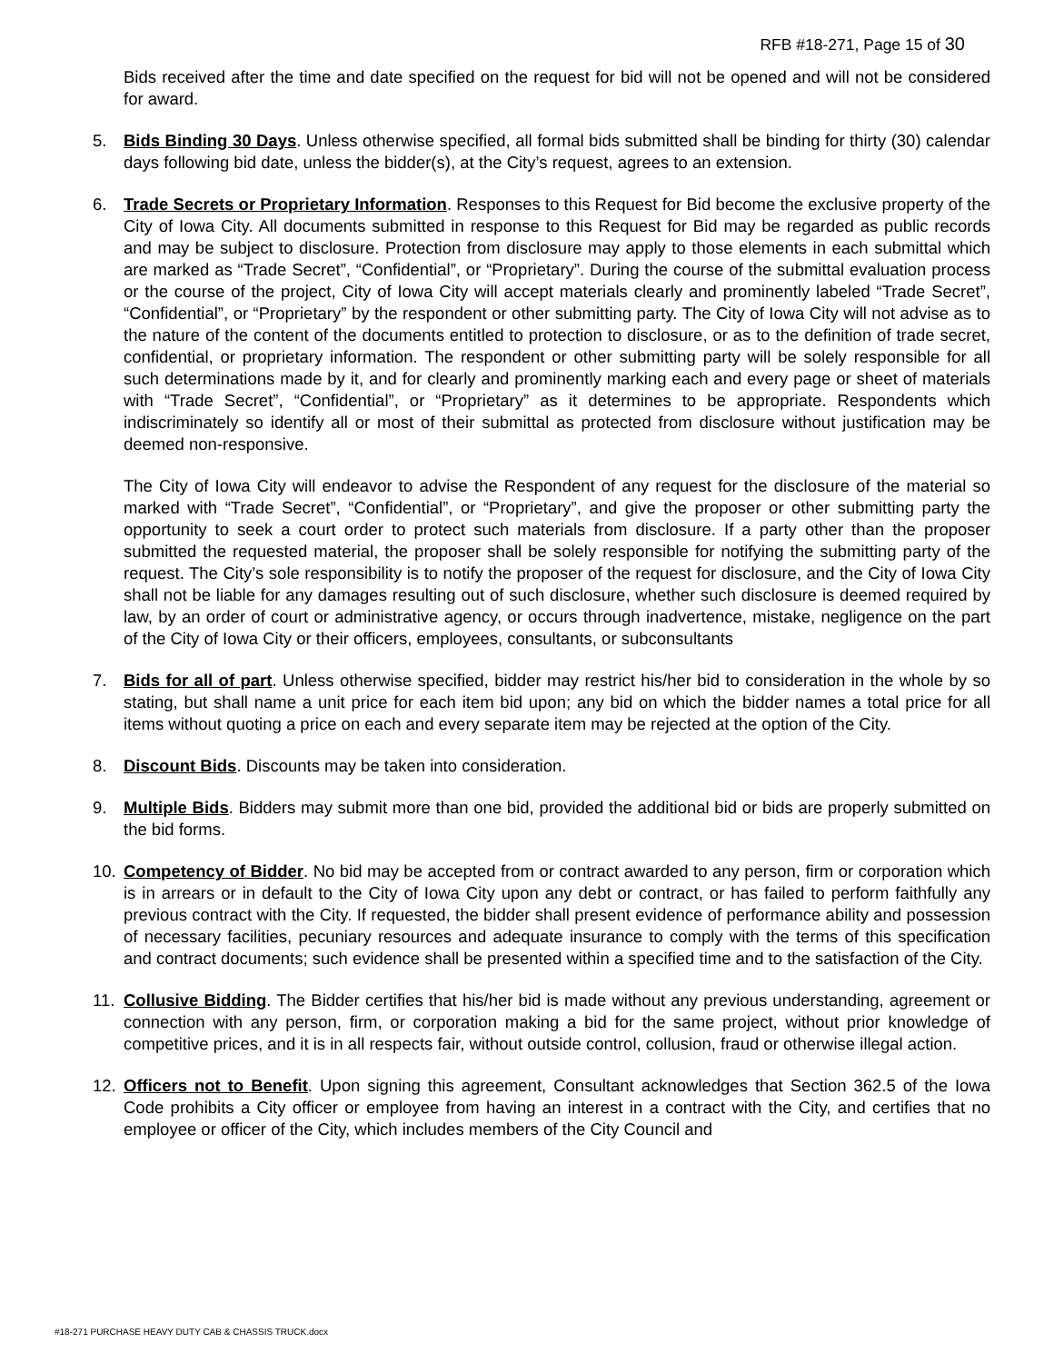RFB #18-271, Page 15 of 30
Bids received after the time and date specified on the request for bid will not be opened and will not be considered for award.
5. Bids Binding 30 Days. Unless otherwise specified, all formal bids submitted shall be binding for thirty (30) calendar days following bid date, unless the bidder(s), at the City’s request, agrees to an extension.
6. Trade Secrets or Proprietary Information. Responses to this Request for Bid become the exclusive property of the City of Iowa City. All documents submitted in response to this Request for Bid may be regarded as public records and may be subject to disclosure. Protection from disclosure may apply to those elements in each submittal which are marked as “Trade Secret”, “Confidential”, or “Proprietary”. During the course of the submittal evaluation process or the course of the project, City of Iowa City will accept materials clearly and prominently labeled “Trade Secret”, “Confidential”, or “Proprietary” by the respondent or other submitting party. The City of Iowa City will not advise as to the nature of the content of the documents entitled to protection to disclosure, or as to the definition of trade secret, confidential, or proprietary information. The respondent or other submitting party will be solely responsible for all such determinations made by it, and for clearly and prominently marking each and every page or sheet of materials with “Trade Secret”, “Confidential”, or “Proprietary” as it determines to be appropriate. Respondents which indiscriminately so identify all or most of their submittal as protected from disclosure without justification may be deemed non-responsive.
The City of Iowa City will endeavor to advise the Respondent of any request for the disclosure of the material so marked with “Trade Secret”, “Confidential”, or “Proprietary”, and give the proposer or other submitting party the opportunity to seek a court order to protect such materials from disclosure. If a party other than the proposer submitted the requested material, the proposer shall be solely responsible for notifying the submitting party of the request. The City’s sole responsibility is to notify the proposer of the request for disclosure, and the City of Iowa City shall not be liable for any damages resulting out of such disclosure, whether such disclosure is deemed required by law, by an order of court or administrative agency, or occurs through inadvertence, mistake, negligence on the part of the City of Iowa City or their officers, employees, consultants, or subconsultants
7. Bids for all of part. Unless otherwise specified, bidder may restrict his/her bid to consideration in the whole by so stating, but shall name a unit price for each item bid upon; any bid on which the bidder names a total price for all items without quoting a price on each and every separate item may be rejected at the option of the City.
8. Discount Bids. Discounts may be taken into consideration.
9. Multiple Bids. Bidders may submit more than one bid, provided the additional bid or bids are properly submitted on the bid forms.
10. Competency of Bidder. No bid may be accepted from or contract awarded to any person, firm or corporation which is in arrears or in default to the City of Iowa City upon any debt or contract, or has failed to perform faithfully any previous contract with the City. If requested, the bidder shall present evidence of performance ability and possession of necessary facilities, pecuniary resources and adequate insurance to comply with the terms of this specification and contract documents; such evidence shall be presented within a specified time and to the satisfaction of the City.
11. Collusive Bidding. The Bidder certifies that his/her bid is made without any previous understanding, agreement or connection with any person, firm, or corporation making a bid for the same project, without prior knowledge of competitive prices, and it is in all respects fair, without outside control, collusion, fraud or otherwise illegal action.
12. Officers not to Benefit. Upon signing this agreement, Consultant acknowledges that Section 362.5 of the Iowa Code prohibits a City officer or employee from having an interest in a contract with the City, and certifies that no employee or officer of the City, which includes members of the City Council and
#18-271 PURCHASE HEAVY DUTY CAB & CHASSIS TRUCK.docx